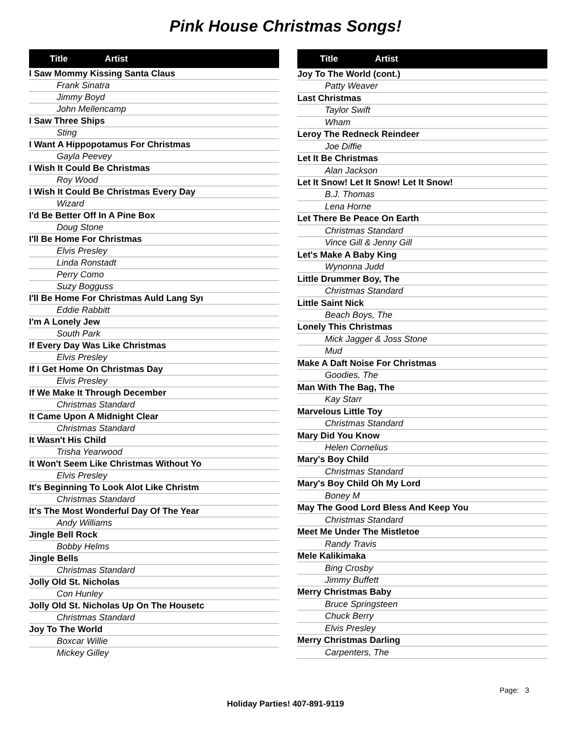Pink House Christmas Songs!
| Title Artist |
| --- |
| I Saw Mommy Kissing Santa Claus |
| Frank Sinatra |
| Jimmy Boyd |
| John Mellencamp |
| I Saw Three Ships |
| Sting |
| I Want A Hippopotamus For Christmas |
| Gayla Peevey |
| I Wish It Could Be Christmas |
| Roy Wood |
| I Wish It Could Be Christmas Every Day |
| Wizard |
| I'd Be Better Off In A Pine Box |
| Doug Stone |
| I'll Be Home For Christmas |
| Elvis Presley |
| Linda Ronstadt |
| Perry Como |
| Suzy Bogguss |
| I'll Be Home For Christmas Auld Lang Syı |
| Eddie Rabbitt |
| I'm A Lonely Jew |
| South Park |
| If Every Day Was Like Christmas |
| Elvis Presley |
| If I Get Home On Christmas Day |
| Elvis Presley |
| If We Make It Through December |
| Christmas Standard |
| It Came Upon A Midnight Clear |
| Christmas Standard |
| It Wasn't His Child |
| Trisha Yearwood |
| It Won't Seem Like Christmas Without Yo |
| Elvis Presley |
| It's Beginning To Look Alot Like Christm |
| Christmas Standard |
| It's The Most Wonderful Day Of The Year |
| Andy Williams |
| Jingle Bell Rock |
| Bobby Helms |
| Jingle Bells |
| Christmas Standard |
| Jolly Old St. Nicholas |
| Con Hunley |
| Jolly Old St. Nicholas Up On The Housetc |
| Christmas Standard |
| Joy To The World |
| Boxcar Willie |
| Mickey Gilley |
| Title Artist |
| --- |
| Joy To The World (cont.) |
| Patty Weaver |
| Last Christmas |
| Taylor Swift |
| Wham |
| Leroy The Redneck Reindeer |
| Joe Diffie |
| Let It Be Christmas |
| Alan Jackson |
| Let It Snow! Let It Snow! Let It Snow! |
| B.J. Thomas |
| Lena Horne |
| Let There Be Peace On Earth |
| Christmas Standard |
| Vince Gill & Jenny Gill |
| Let's Make A Baby King |
| Wynonna Judd |
| Little Drummer Boy, The |
| Christmas Standard |
| Little Saint Nick |
| Beach Boys, The |
| Lonely This Christmas |
| Mick Jagger & Joss Stone |
| Mud |
| Make A Daft Noise For Christmas |
| Goodies, The |
| Man With The Bag, The |
| Kay Starr |
| Marvelous Little Toy |
| Christmas Standard |
| Mary Did You Know |
| Helen Cornelius |
| Mary's Boy Child |
| Christmas Standard |
| Mary's Boy Child Oh My Lord |
| Boney M |
| May The Good Lord Bless And Keep You |
| Christmas Standard |
| Meet Me Under The Mistletoe |
| Randy Travis |
| Mele Kalikimaka |
| Bing Crosby |
| Jimmy Buffett |
| Merry Christmas Baby |
| Bruce Springsteen |
| Chuck Berry |
| Elvis Presley |
| Merry Christmas Darling |
| Carpenters, The |
Page: 3
Holiday Parties! 407-891-9119